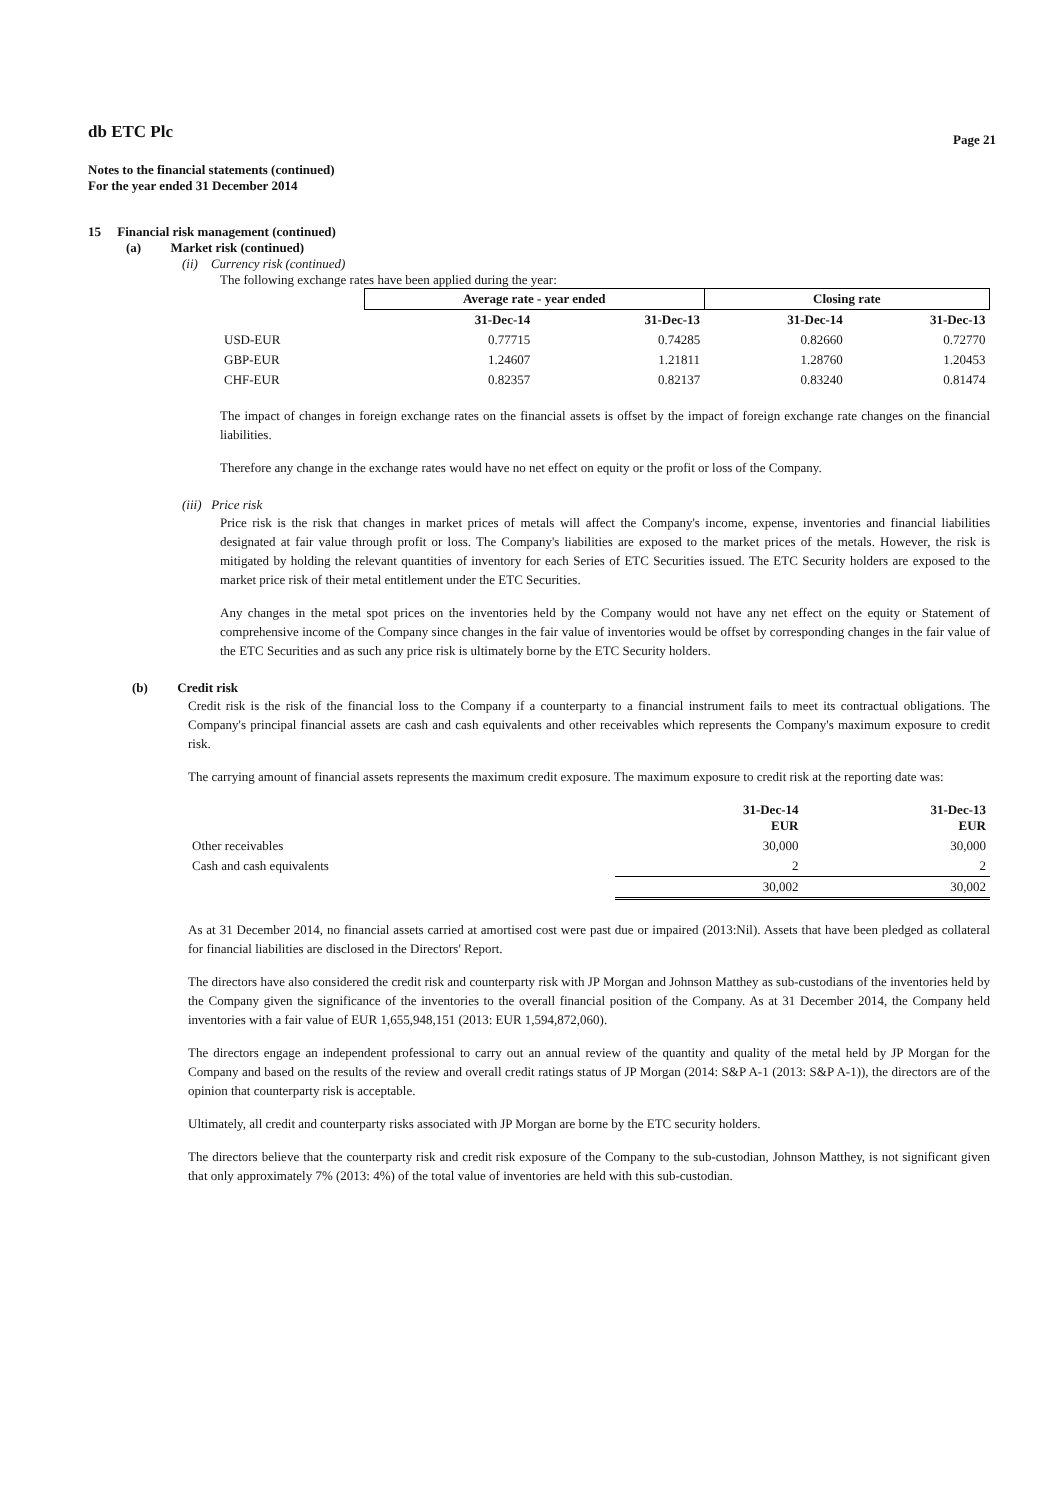db ETC Plc Page 21
Notes to the financial statements (continued)
For the year ended 31 December 2014
15 Financial risk management (continued)
(a) Market risk (continued)
(ii) Currency risk (continued)
The following exchange rates have been applied during the year:
| | Average rate - year ended | | Closing rate | |
| --- | --- | --- | --- | --- |
| | 31-Dec-14 | 31-Dec-13 | 31-Dec-14 | 31-Dec-13 |
| USD-EUR | 0.77715 | 0.74285 | 0.82660 | 0.72770 |
| GBP-EUR | 1.24607 | 1.21811 | 1.28760 | 1.20453 |
| CHF-EUR | 0.82357 | 0.82137 | 0.83240 | 0.81474 |
The impact of changes in foreign exchange rates on the financial assets is offset by the impact of foreign exchange rate changes on the financial liabilities.
Therefore any change in the exchange rates would have no net effect on equity or the profit or loss of the Company.
(iii) Price risk
Price risk is the risk that changes in market prices of metals will affect the Company's income, expense, inventories and financial liabilities designated at fair value through profit or loss. The Company's liabilities are exposed to the market prices of the metals. However, the risk is mitigated by holding the relevant quantities of inventory for each Series of ETC Securities issued. The ETC Security holders are exposed to the market price risk of their metal entitlement under the ETC Securities.
Any changes in the metal spot prices on the inventories held by the Company would not have any net effect on the equity or Statement of comprehensive income of the Company since changes in the fair value of inventories would be offset by corresponding changes in the fair value of the ETC Securities and as such any price risk is ultimately borne by the ETC Security holders.
(b) Credit risk
Credit risk is the risk of the financial loss to the Company if a counterparty to a financial instrument fails to meet its contractual obligations. The Company's principal financial assets are cash and cash equivalents and other receivables which represents the Company's maximum exposure to credit risk.
The carrying amount of financial assets represents the maximum credit exposure. The maximum exposure to credit risk at the reporting date was:
| | 31-Dec-14 EUR | 31-Dec-13 EUR |
| --- | --- | --- |
| Other receivables | 30,000 | 30,000 |
| Cash and cash equivalents | 2 | 2 |
| | 30,002 | 30,002 |
As at 31 December 2014, no financial assets carried at amortised cost were past due or impaired (2013:Nil). Assets that have been pledged as collateral for financial liabilities are disclosed in the Directors' Report.
The directors have also considered the credit risk and counterparty risk with JP Morgan and Johnson Matthey as sub-custodians of the inventories held by the Company given the significance of the inventories to the overall financial position of the Company. As at 31 December 2014, the Company held inventories with a fair value of EUR 1,655,948,151 (2013: EUR 1,594,872,060).
The directors engage an independent professional to carry out an annual review of the quantity and quality of the metal held by JP Morgan for the Company and based on the results of the review and overall credit ratings status of JP Morgan (2014: S&P A-1 (2013: S&P A-1)), the directors are of the opinion that counterparty risk is acceptable.
Ultimately, all credit and counterparty risks associated with JP Morgan are borne by the ETC security holders.
The directors believe that the counterparty risk and credit risk exposure of the Company to the sub-custodian, Johnson Matthey, is not significant given that only approximately 7% (2013: 4%) of the total value of inventories are held with this sub-custodian.